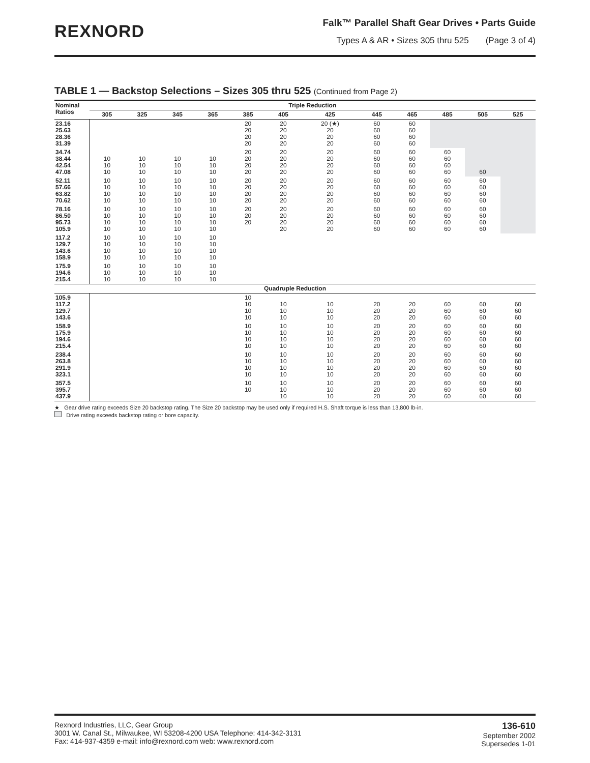REXNORD
Falk™ Parallel Shaft Gear Drives • Parts Guide
Types A & AR • Sizes 305 thru 525 (Page 3 of 4)
TABLE 1 — Backstop Selections – Sizes 305 thru 525 (Continued from Page 2)
| Nominal Ratios | Triple Reduction | | | | | | | | | | | |
| --- | --- | --- | --- | --- | --- | --- | --- | --- | --- | --- | --- | --- |
| | 305 | 325 | 345 | 365 | 385 | 405 | 425 | 445 | 465 | 485 | 505 | 525 |
| 23.16 25.63 28.36 31.39 | | | | | 20 20 20 20 | 20 20 20 20 | 20 (★) 20 20 20 | 60 60 60 60 | 60 60 60 60 | | | |
| 34.74 38.44 42.54 47.08 | 10 10 10 | 10 10 10 | 10 10 10 | 10 10 10 | 20 20 20 20 | 20 20 20 20 | 20 20 20 20 | 60 60 60 60 | 60 60 60 60 | 60 60 60 60 | 60 | |
| 52.11 57.66 63.82 70.62 | 10 10 10 10 | 10 10 10 10 | 10 10 10 10 | 10 10 10 10 | 20 20 20 20 | 20 20 20 20 | 20 20 20 20 | 60 60 60 60 | 60 60 60 60 | 60 60 60 60 | 60 60 60 60 | |
| 78.16 86.50 95.73 105.9 | 10 10 10 10 | 10 10 10 10 | 10 10 10 10 | 10 10 10 10 | 20 20 20 | 20 20 20 20 | 20 20 20 20 | 60 60 60 60 | 60 60 60 60 | 60 60 60 60 | 60 60 60 60 | |
| 117.2 129.7 143.6 158.9 | 10 10 10 10 | 10 10 10 10 | 10 10 10 10 | 10 10 10 10 | | | | | | | | |
| 175.9 194.6 215.4 | 10 10 10 | 10 10 10 | 10 10 10 | 10 10 10 | | | | | | | | |
| Quadruple Reduction | | | | | | | | | | | | |
| 105.9 117.2 129.7 143.6 | | | | | 10 10 10 10 | 10 10 10 | 10 10 10 | 20 20 20 | 20 20 20 | 60 60 60 | 60 60 60 | 60 60 60 |
| 158.9 175.9 194.6 215.4 | | | | | 10 10 10 10 | 10 10 10 10 | 10 10 10 10 | 20 20 20 20 | 20 20 20 20 | 60 60 60 60 | 60 60 60 60 | 60 60 60 60 |
| 238.4 263.8 291.9 323.1 | | | | | 10 10 10 10 | 10 10 10 10 | 10 10 10 10 | 20 20 20 20 | 20 20 20 20 | 60 60 60 60 | 60 60 60 60 | 60 60 60 60 |
| 357.5 395.7 437.9 | | | | | 10 10 | 10 10 10 | 10 10 10 | 20 20 20 | 20 20 20 | 60 60 60 | 60 60 60 | 60 60 60 |
★ Gear drive rating exceeds Size 20 backstop rating. The Size 20 backstop may be used only if required H.S. Shaft torque is less than 13,800 lb-in.
Drive rating exceeds backstop rating or bore capacity.
Rexnord Industries, LLC, Gear Group
3001 W. Canal St., Milwaukee, WI 53208-4200 USA Telephone: 414-342-3131
Fax: 414-937-4359 e-mail: info@rexnord.com web: www.rexnord.com
136-610
September 2002
Supersedes 1-01